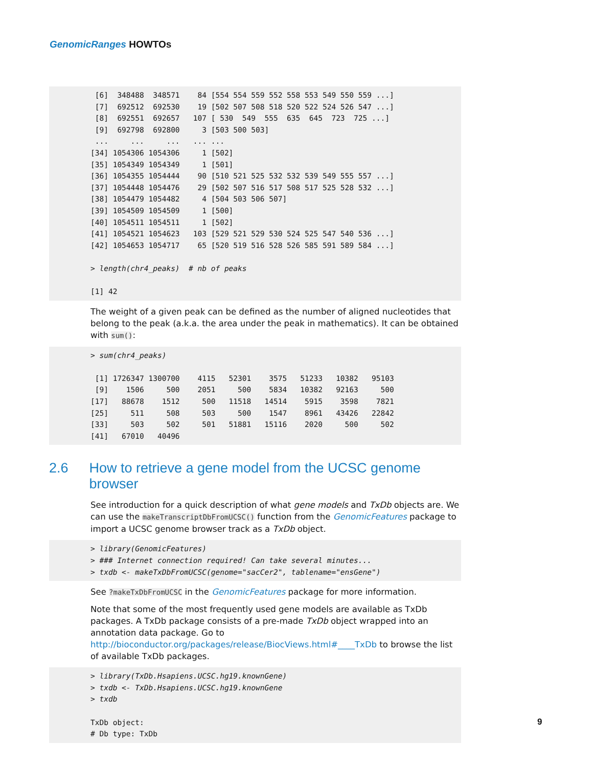GenomicRanges HOWTOs
 [6]  348488  348571    84 [554 554 559 552 558 553 549 550 559 ...]
 [7]  692512  692530    19 [502 507 508 518 520 522 524 526 547 ...]
 [8]  692551  692657   107 [ 530  549  555  635  645  723  725 ...]
 [9]  692798  692800     3 [503 500 503]
 ...     ...     ...   ... ...
[34] 1054306 1054306     1 [502]
[35] 1054349 1054349     1 [501]
[36] 1054355 1054444    90 [510 521 525 532 532 539 549 555 557 ...]
[37] 1054448 1054476    29 [502 507 516 517 508 517 525 528 532 ...]
[38] 1054479 1054482     4 [504 503 506 507]
[39] 1054509 1054509     1 [500]
[40] 1054511 1054511     1 [502]
[41] 1054521 1054623   103 [529 521 529 530 524 525 547 540 536 ...]
[42] 1054653 1054717    65 [520 519 516 528 526 585 591 589 584 ...]

> length(chr4_peaks)  # nb of peaks

[1] 42
The weight of a given peak can be defined as the number of aligned nucleotides that belong to the peak (a.k.a. the area under the peak in mathematics). It can be obtained with sum():
> sum(chr4_peaks)

 [1] 1726347 1300700    4115   52301    3575   51233   10382   95103
 [9]    1506     500    2051     500    5834   10382   92163     500
[17]   88678    1512     500   11518   14514    5915    3598    7821
[25]     511     508     503     500    1547    8961   43426   22842
[33]     503     502     501   51881   15116    2020     500     502
[41]   67010   40496
2.6 How to retrieve a gene model from the UCSC genome browser
See introduction for a quick description of what gene models and TxDb objects are. We can use the makeTranscriptDbFromUCSC() function from the GenomicFeatures package to import a UCSC genome browser track as a TxDb object.
> library(GenomicFeatures)
> ### Internet connection required! Can take several minutes...
> txdb <- makeTxDbFromUCSC(genome="sacCer2", tablename="ensGene")
See ?makeTxDbFromUCSC in the GenomicFeatures package for more information.
Note that some of the most frequently used gene models are available as TxDb packages. A TxDb package consists of a pre-made TxDb object wrapped into an annotation data package. Go to http://bioconductor.org/packages/release/BiocViews.html#____TxDb to browse the list of available TxDb packages.
> library(TxDb.Hsapiens.UCSC.hg19.knownGene)
> txdb <- TxDb.Hsapiens.UCSC.hg19.knownGene
> txdb

TxDb object:
# Db type: TxDb
9